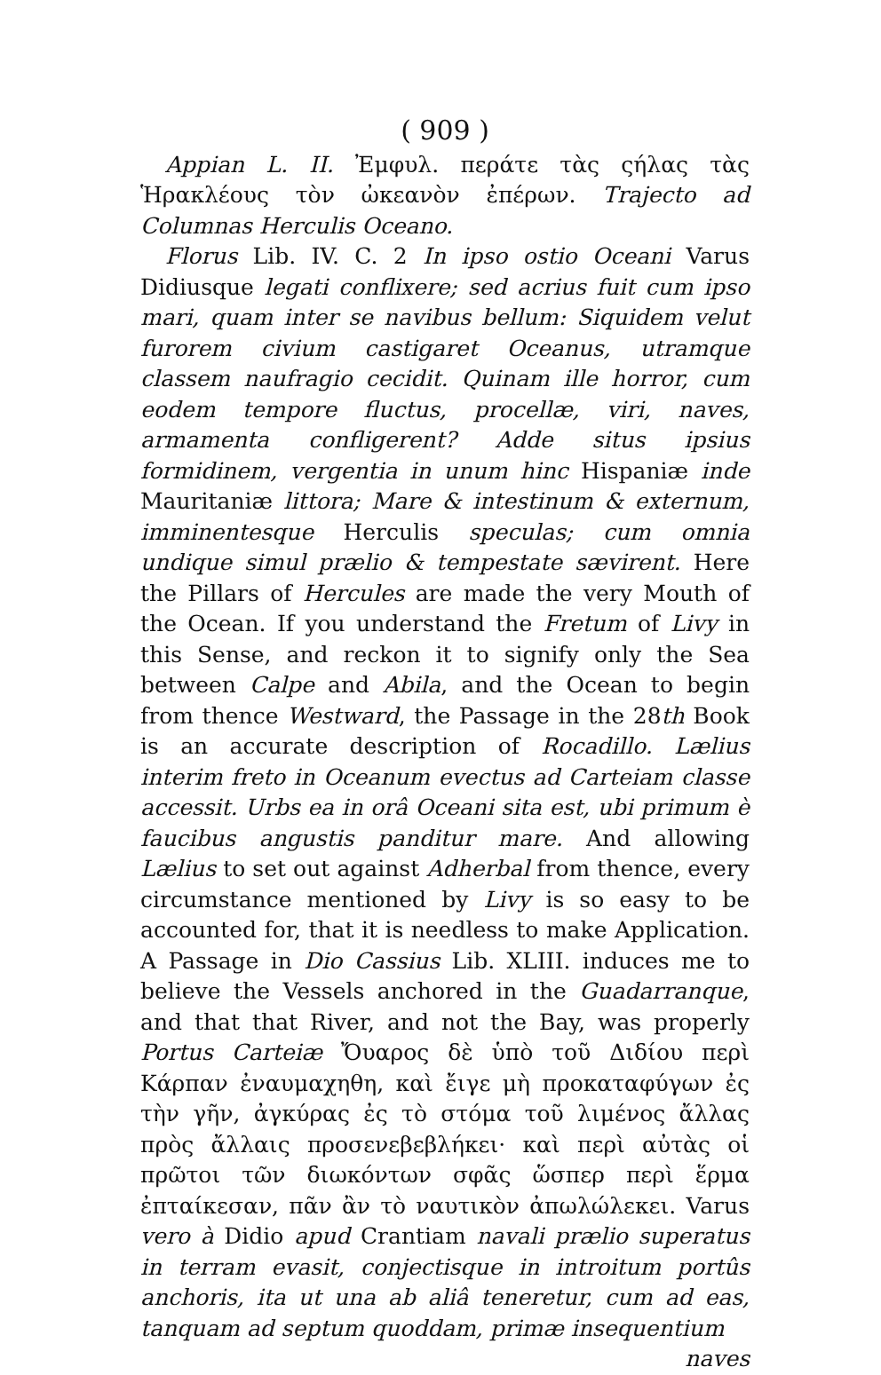( 909 )
Appian L. II. Ἐμφυλ. περάτε τὰς ςήλας τὰς Ἡρακλέους τὸν ὠκεανὸν ἐπέρων. Trajecto ad Columnas Herculis Oceano.
Florus Lib. IV. C. 2 In ipso ostio Oceani Varus Didiusque legati conflixere; sed acrius fuit cum ipso mari, quam inter se navibus bellum: Siquidem velut furorem civium castigaret Oceanus, utramque classem naufragio cecidit. Quinam ille horror, cum eodem tempore fluctus, procellæ, viri, naves, armamenta confligerent? Adde situs ipsius formidinem, vergentia in unum hinc Hispaniæ inde Mauritaniæ littora; Mare & intestinum & externum, imminentesque Herculis speculas; cum omnia undique simul prælio & tempestate sævirent. Here the Pillars of Hercules are made the very Mouth of the Ocean. If you understand the Fretum of Livy in this Sense, and reckon it to signify only the Sea between Calpe and Abila, and the Ocean to begin from thence Westward, the Passage in the 28th Book is an accurate description of Rocadillo. Lælius interim freto in Oceanum evectus ad Carteiam classe accessit. Urbs ea in orâ Oceani sita est, ubi primum è faucibus angustis panditur mare. And allowing Lælius to set out against Adherbal from thence, every circumstance mentioned by Livy is so easy to be accounted for, that it is needless to make Application. A Passage in Dio Cassius Lib. XLIII. induces me to believe the Vessels anchored in the Guadarranque, and that that River, and not the Bay, was properly Portus Carteiæ Ὄυαρος δὲ ὑπὸ τοῦ Διδίου περὶ Κάρπαν ἐναυμαχηθη, καὶ ἔιγε μὴ προκαταφύγων ἐς τὴν γῆν, ἀγκύρας ἐς τὸ στόμα τοῦ λιμένος ἄλλας πρὸς ἄλλαις προσενεβεβλήκει· καὶ περὶ αὐτὰς οἱ πρῶτοι τῶν διωκόντων σφᾶς ὥσπερ περὶ ἕρμα ἐπταίκεσαν, πᾶν ἂν τὸ ναυτικὸν ἀπωλώλεκει. Varus vero à Didio apud Crantiam navali prælio superatus in terram evasit, conjectisque in introitum portûs anchoris, ita ut una ab aliâ teneretur, cum ad eas, tanquam ad septum quoddam, primæ insequentium
naves